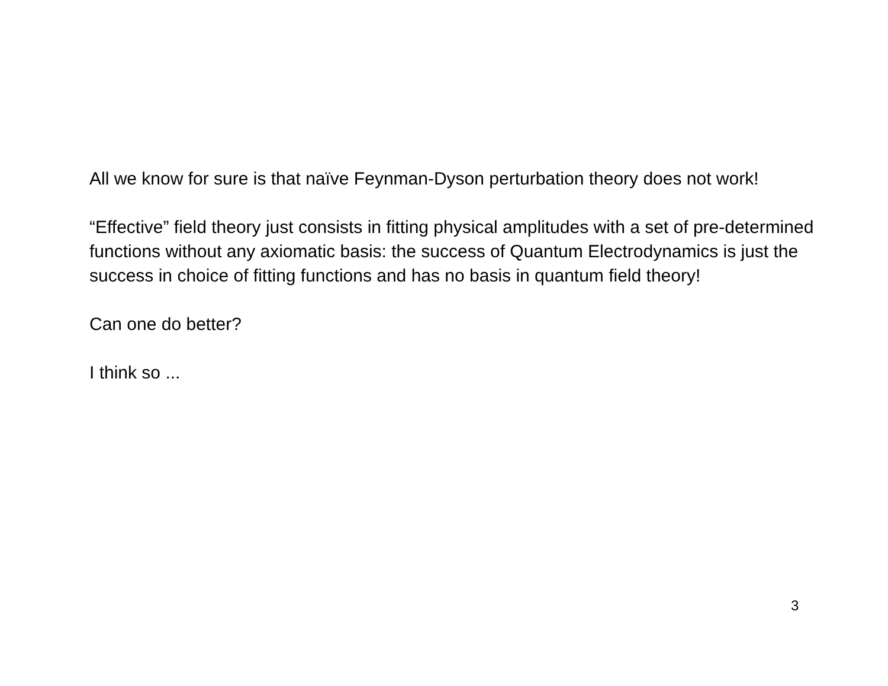All we know for sure is that naïve Feynman-Dyson perturbation theory does not work!
“Effective” field theory just consists in fitting physical amplitudes with a set of pre-determined functions without any axiomatic basis: the success of Quantum Electrodynamics is just the success in choice of fitting functions and has no basis in quantum field theory!
Can one do better?
I think so ...
3